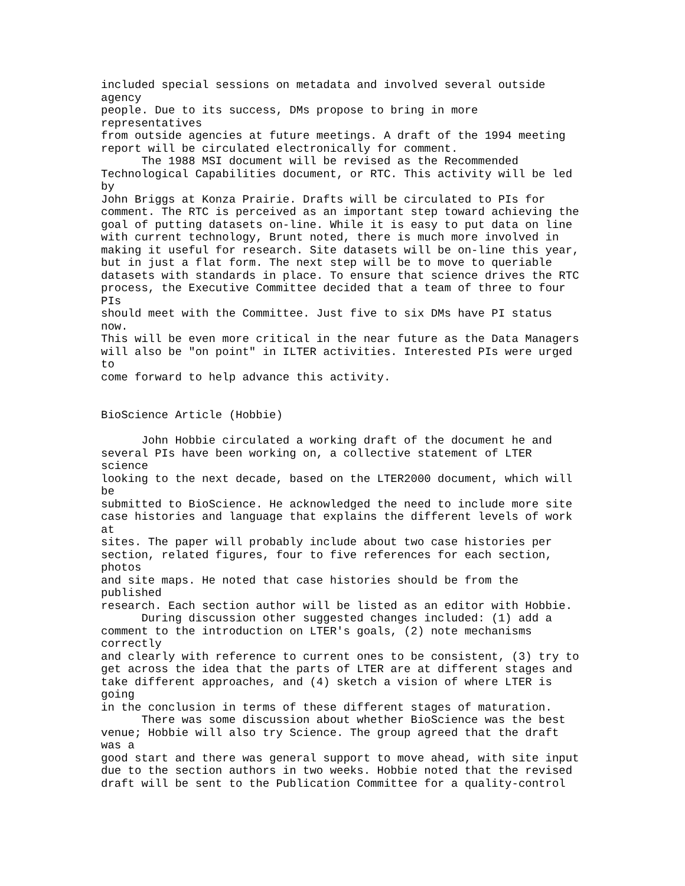included special sessions on metadata and involved several outside agency people. Due to its success, DMs propose to bring in more representatives from outside agencies at future meetings. A draft of the 1994 meeting report will be circulated electronically for comment. The 1988 MSI document will be revised as the Recommended Technological Capabilities document, or RTC. This activity will be led by John Briggs at Konza Prairie. Drafts will be circulated to PIs for comment. The RTC is perceived as an important step toward achieving the goal of putting datasets on-line. While it is easy to put data on line with current technology, Brunt noted, there is much more involved in making it useful for research. Site datasets will be on-line this year, but in just a flat form. The next step will be to move to queriable datasets with standards in place. To ensure that science drives the RTC process, the Executive Committee decided that a team of three to four PIs should meet with the Committee. Just five to six DMs have PI status now. This will be even more critical in the near future as the Data Managers will also be "on point" in ILTER activities. Interested PIs were urged to come forward to help advance this activity. BioScience Article (Hobbie) John Hobbie circulated a working draft of the document he and several PIs have been working on, a collective statement of LTER science looking to the next decade, based on the LTER2000 document, which will be submitted to BioScience. He acknowledged the need to include more site case histories and language that explains the different levels of work at sites. The paper will probably include about two case histories per section, related figures, four to five references for each section, photos and site maps. He noted that case histories should be from the published research. Each section author will be listed as an editor with Hobbie. During discussion other suggested changes included: (1) add a comment to the introduction on LTER's goals, (2) note mechanisms correctly and clearly with reference to current ones to be consistent, (3) try to get across the idea that the parts of LTER are at different stages and take different approaches, and (4) sketch a vision of where LTER is going in the conclusion in terms of these different stages of maturation. There was some discussion about whether BioScience was the best venue; Hobbie will also try Science. The group agreed that the draft was a good start and there was general support to move ahead, with site input due to the section authors in two weeks. Hobbie noted that the revised draft will be sent to the Publication Committee for a quality-control